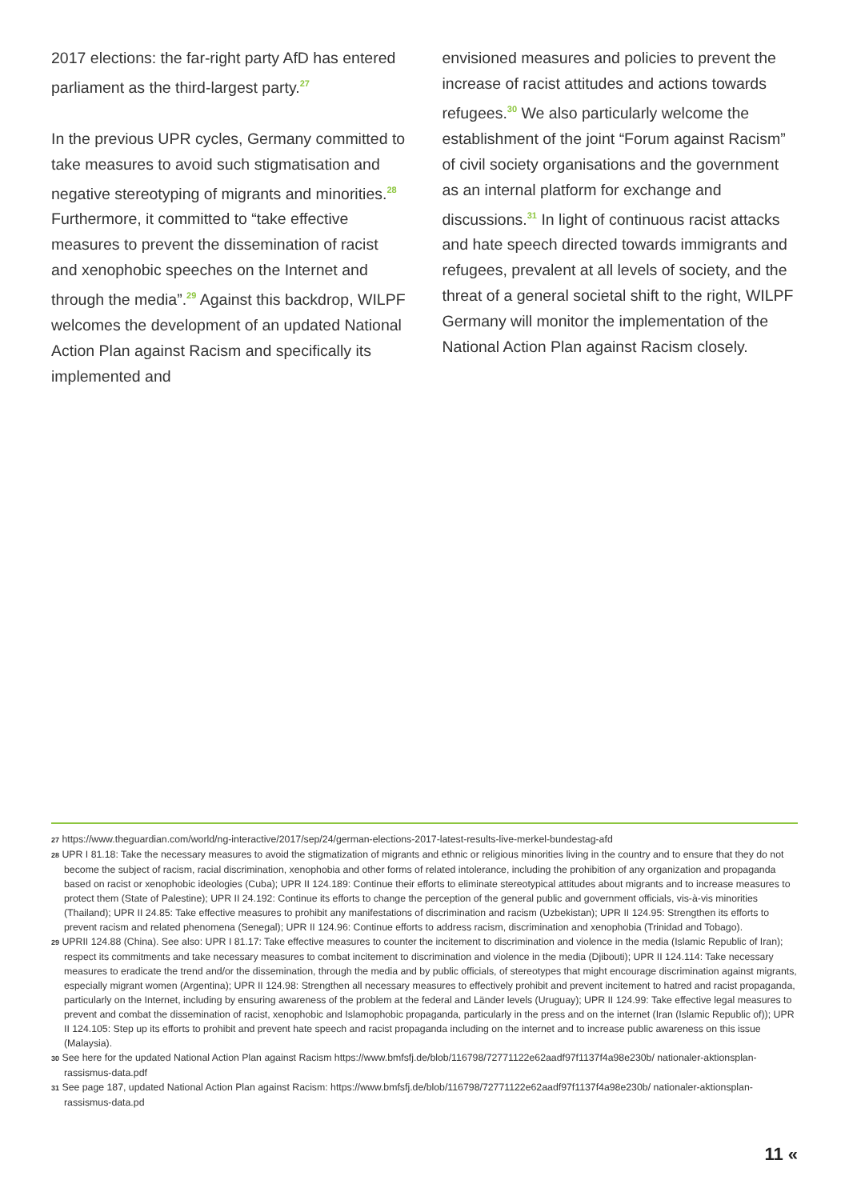2017 elections: the far-right party AfD has entered parliament as the third-largest party.<sup>27</sup>
In the previous UPR cycles, Germany committed to take measures to avoid such stigmatisation and negative stereotyping of migrants and minorities.<sup>28</sup> Furthermore, it committed to “take effective measures to prevent the dissemination of racist and xenophobic speeches on the Internet and through the media”.<sup>29</sup> Against this backdrop, WILPF welcomes the development of an updated National Action Plan against Racism and specifically its implemented and
envisioned measures and policies to prevent the increase of racist attitudes and actions towards refugees.<sup>30</sup> We also particularly welcome the establishment of the joint “Forum against Racism” of civil society organisations and the government as an internal platform for exchange and discussions.<sup>31</sup> In light of continuous racist attacks and hate speech directed towards immigrants and refugees, prevalent at all levels of society, and the threat of a general societal shift to the right, WILPF Germany will monitor the implementation of the National Action Plan against Racism closely.
27 https://www.theguardian.com/world/ng-interactive/2017/sep/24/german-elections-2017-latest-results-live-merkel-bundestag-afd
28 UPR I 81.18: Take the necessary measures to avoid the stigmatization of migrants and ethnic or religious minorities living in the country and to ensure that they do not become the subject of racism, racial discrimination, xenophobia and other forms of related intolerance, including the prohibition of any organization and propaganda based on racist or xenophobic ideologies (Cuba); UPR II 124.189: Continue their efforts to eliminate stereotypical attitudes about migrants and to increase measures to protect them (State of Palestine); UPR II 24.192: Continue its efforts to change the perception of the general public and government officials, vis-à-vis minorities (Thailand); UPR II 24.85: Take effective measures to prohibit any manifestations of discrimination and racism (Uzbekistan); UPR II 124.95: Strengthen its efforts to prevent racism and related phenomena (Senegal); UPR II 124.96: Continue efforts to address racism, discrimination and xenophobia (Trinidad and Tobago).
29 UPRII 124.88 (China). See also: UPR I 81.17: Take effective measures to counter the incitement to discrimination and violence in the media (Islamic Republic of Iran); respect its commitments and take necessary measures to combat incitement to discrimination and violence in the media (Djibouti); UPR II 124.114: Take necessary measures to eradicate the trend and/or the dissemination, through the media and by public officials, of stereotypes that might encourage discrimination against migrants, especially migrant women (Argentina); UPR II 124.98: Strengthen all necessary measures to effectively prohibit and prevent incitement to hatred and racist propaganda, particularly on the Internet, including by ensuring awareness of the problem at the federal and Länder levels (Uruguay); UPR II 124.99: Take effective legal measures to prevent and combat the dissemination of racist, xenophobic and Islamophobic propaganda, particularly in the press and on the internet (Iran (Islamic Republic of)); UPR II 124.105: Step up its efforts to prohibit and prevent hate speech and racist propaganda including on the internet and to increase public awareness on this issue (Malaysia).
30 See here for the updated National Action Plan against Racism https://www.bmfsfj.de/blob/116798/72771122e62aadf97f1137f4a98e230b/ nationaler-aktionsplan-rassismus-data.pdf
31 See page 187, updated National Action Plan against Racism: https://www.bmfsfj.de/blob/116798/72771122e62aadf97f1137f4a98e230b/ nationaler-aktionsplan-rassismus-data.pd
11 «